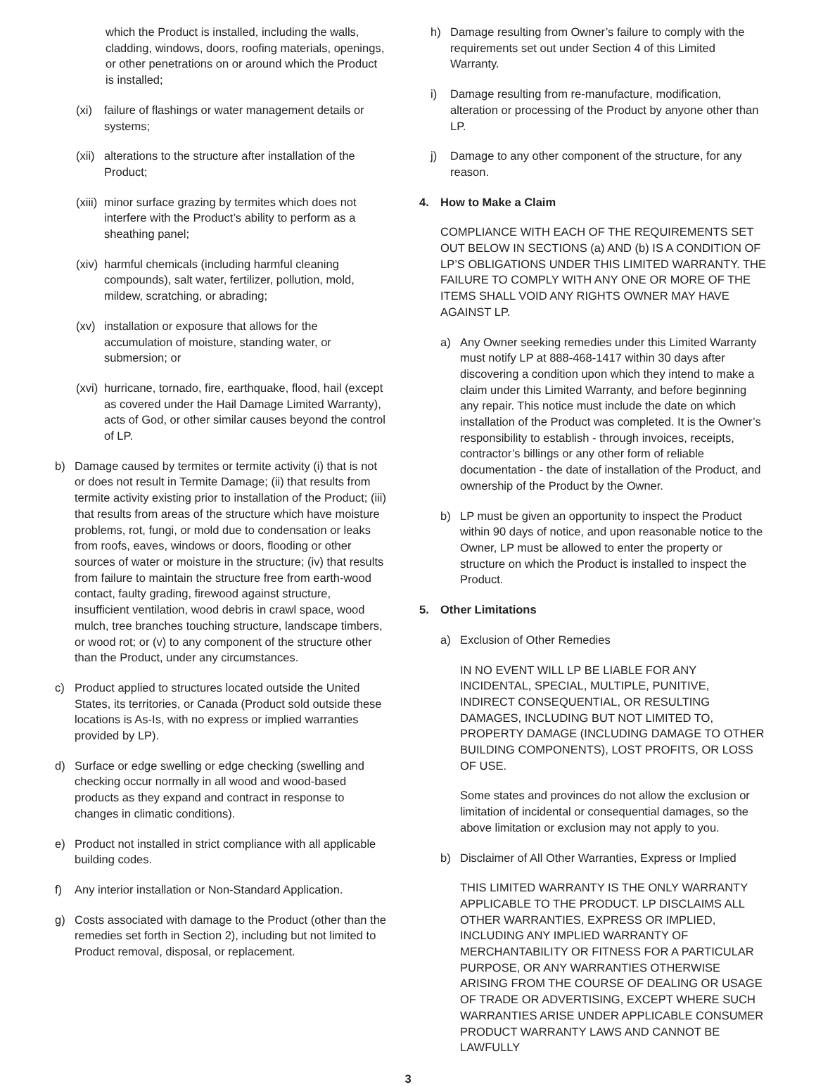which the Product is installed, including the walls, cladding, windows, doors, roofing materials, openings, or other penetrations on or around which the Product is installed;
(xi) failure of flashings or water management details or systems;
(xii) alterations to the structure after installation of the Product;
(xiii) minor surface grazing by termites which does not interfere with the Product’s ability to perform as a sheathing panel;
(xiv) harmful chemicals (including harmful cleaning compounds), salt water, fertilizer, pollution, mold, mildew, scratching, or abrading;
(xv) installation or exposure that allows for the accumulation of moisture, standing water, or submersion; or
(xvi) hurricane, tornado, fire, earthquake, flood, hail (except as covered under the Hail Damage Limited Warranty), acts of God, or other similar causes beyond the control of LP.
b) Damage caused by termites or termite activity (i) that is not or does not result in Termite Damage; (ii) that results from termite activity existing prior to installation of the Product; (iii) that results from areas of the structure which have moisture problems, rot, fungi, or mold due to condensation or leaks from roofs, eaves, windows or doors, flooding or other sources of water or moisture in the structure; (iv) that results from failure to maintain the structure free from earth-wood contact, faulty grading, firewood against structure, insufficient ventilation, wood debris in crawl space, wood mulch, tree branches touching structure, landscape timbers, or wood rot; or (v) to any component of the structure other than the Product, under any circumstances.
c) Product applied to structures located outside the United States, its territories, or Canada (Product sold outside these locations is As-Is, with no express or implied warranties provided by LP).
d) Surface or edge swelling or edge checking (swelling and checking occur normally in all wood and wood-based products as they expand and contract in response to changes in climatic conditions).
e) Product not installed in strict compliance with all applicable building codes.
f) Any interior installation or Non-Standard Application.
g) Costs associated with damage to the Product (other than the remedies set forth in Section 2), including but not limited to Product removal, disposal, or replacement.
h) Damage resulting from Owner’s failure to comply with the requirements set out under Section 4 of this Limited Warranty.
i) Damage resulting from re-manufacture, modification, alteration or processing of the Product by anyone other than LP.
j) Damage to any other component of the structure, for any reason.
4. How to Make a Claim
COMPLIANCE WITH EACH OF THE REQUIREMENTS SET OUT BELOW IN SECTIONS (a) AND (b) IS A CONDITION OF LP’S OBLIGATIONS UNDER THIS LIMITED WARRANTY. THE FAILURE TO COMPLY WITH ANY ONE OR MORE OF THE ITEMS SHALL VOID ANY RIGHTS OWNER MAY HAVE AGAINST LP.
a) Any Owner seeking remedies under this Limited Warranty must notify LP at 888-468-1417 within 30 days after discovering a condition upon which they intend to make a claim under this Limited Warranty, and before beginning any repair. This notice must include the date on which installation of the Product was completed. It is the Owner’s responsibility to establish - through invoices, receipts, contractor’s billings or any other form of reliable documentation - the date of installation of the Product, and ownership of the Product by the Owner.
b) LP must be given an opportunity to inspect the Product within 90 days of notice, and upon reasonable notice to the Owner, LP must be allowed to enter the property or structure on which the Product is installed to inspect the Product.
5. Other Limitations
a) Exclusion of Other Remedies
IN NO EVENT WILL LP BE LIABLE FOR ANY INCIDENTAL, SPECIAL, MULTIPLE, PUNITIVE, INDIRECT CONSEQUENTIAL, OR RESULTING DAMAGES, INCLUDING BUT NOT LIMITED TO, PROPERTY DAMAGE (INCLUDING DAMAGE TO OTHER BUILDING COMPONENTS), LOST PROFITS, OR LOSS OF USE.
Some states and provinces do not allow the exclusion or limitation of incidental or consequential damages, so the above limitation or exclusion may not apply to you.
b) Disclaimer of All Other Warranties, Express or Implied
THIS LIMITED WARRANTY IS THE ONLY WARRANTY APPLICABLE TO THE PRODUCT. LP DISCLAIMS ALL OTHER WARRANTIES, EXPRESS OR IMPLIED, INCLUDING ANY IMPLIED WARRANTY OF MERCHANTABILITY OR FITNESS FOR A PARTICULAR PURPOSE, OR ANY WARRANTIES OTHERWISE ARISING FROM THE COURSE OF DEALING OR USAGE OF TRADE OR ADVERTISING, EXCEPT WHERE SUCH WARRANTIES ARISE UNDER APPLICABLE CONSUMER PRODUCT WARRANTY LAWS AND CANNOT BE LAWFULLY
3